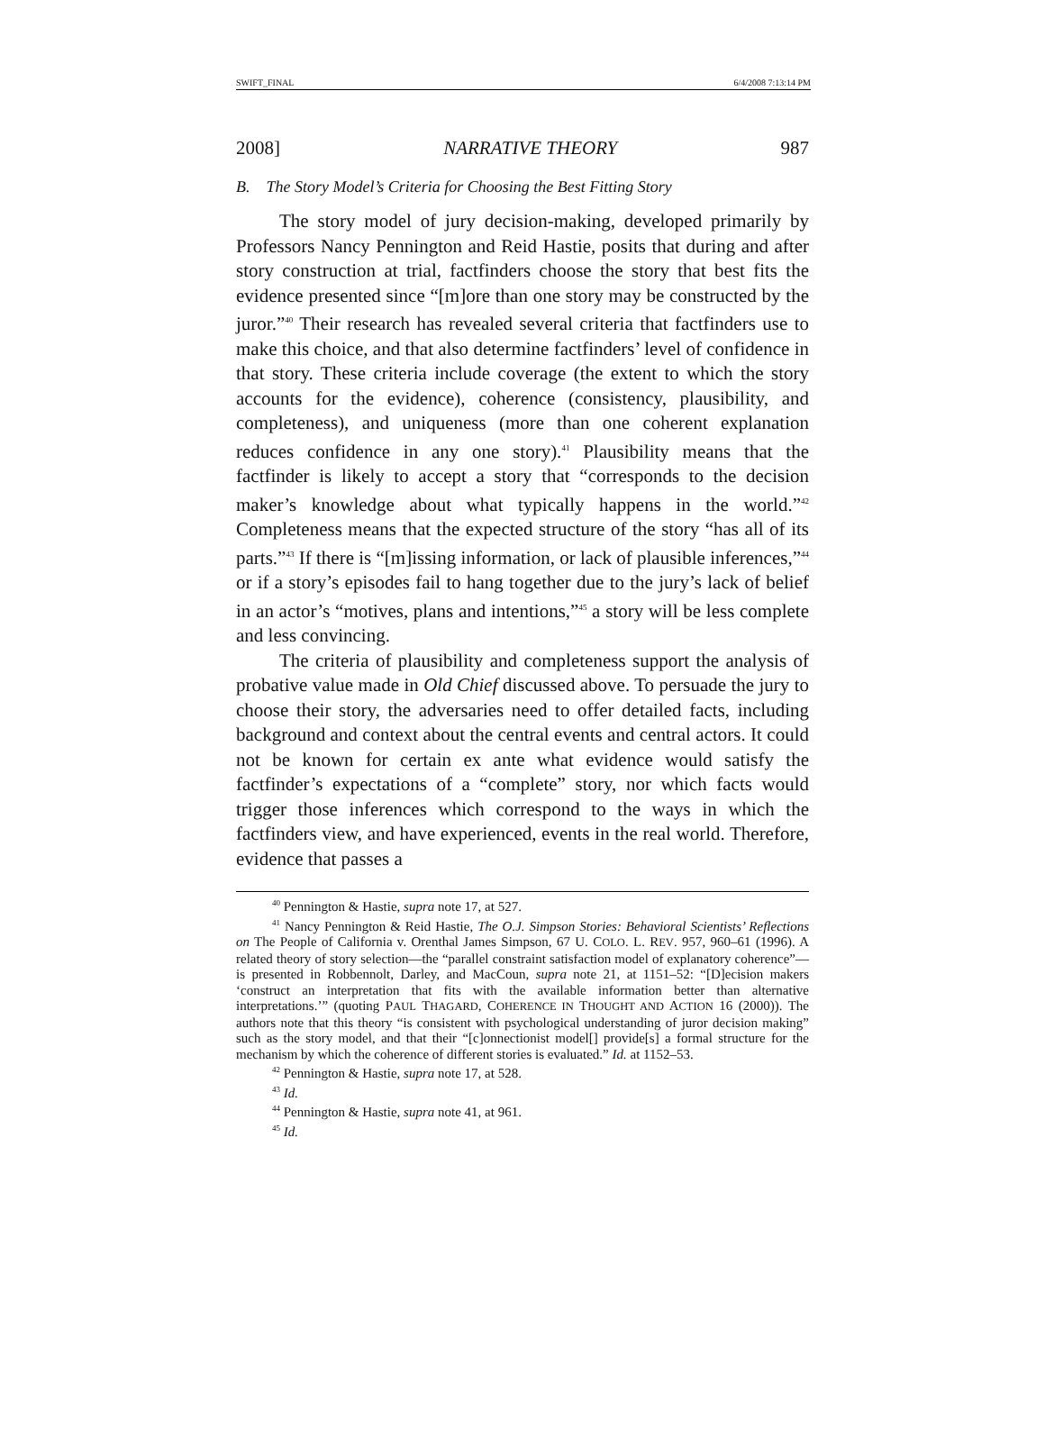SWIFT_FINAL 6/4/2008 7:13:14 PM
2008] NARRATIVE THEORY 987
B. The Story Model’s Criteria for Choosing the Best Fitting Story
The story model of jury decision-making, developed primarily by Professors Nancy Pennington and Reid Hastie, posits that during and after story construction at trial, factfinders choose the story that best fits the evidence presented since “[m]ore than one story may be constructed by the juror.”<sup>40</sup> Their research has revealed several criteria that factfinders use to make this choice, and that also determine factfinders’ level of confidence in that story. These criteria include coverage (the extent to which the story accounts for the evidence), coherence (consistency, plausibility, and completeness), and uniqueness (more than one coherent explanation reduces confidence in any one story).<sup>41</sup> Plausibility means that the factfinder is likely to accept a story that “corresponds to the decision maker’s knowledge about what typically happens in the world.”<sup>42</sup> Completeness means that the expected structure of the story “has all of its parts.”<sup>43</sup> If there is “[m]issing information, or lack of plausible inferences,”<sup>44</sup> or if a story’s episodes fail to hang together due to the jury’s lack of belief in an actor’s “motives, plans and intentions,”<sup>45</sup> a story will be less complete and less convincing.
The criteria of plausibility and completeness support the analysis of probative value made in Old Chief discussed above. To persuade the jury to choose their story, the adversaries need to offer detailed facts, including background and context about the central events and central actors. It could not be known for certain ex ante what evidence would satisfy the factfinder’s expectations of a “complete” story, nor which facts would trigger those inferences which correspond to the ways in which the factfinders view, and have experienced, events in the real world. Therefore, evidence that passes a
<sup>40</sup> Pennington & Hastie, supra note 17, at 527.
<sup>41</sup> Nancy Pennington & Reid Hastie, The O.J. Simpson Stories: Behavioral Scientists’ Reflections on The People of California v. Orenthal James Simpson, 67 U. COLO. L. REV. 957, 960–61 (1996). A related theory of story selection—the “parallel constraint satisfaction model of explanatory coherence”—is presented in Robbennolt, Darley, and MacCoun, supra note 21, at 1151–52: “[D]ecision makers ‘construct an interpretation that fits with the available information better than alternative interpretations.’” (quoting PAUL THAGARD, COHERENCE IN THOUGHT AND ACTION 16 (2000)). The authors note that this theory “is consistent with psychological understanding of juror decision making” such as the story model, and that their “[c]onnectionist model[] provide[s] a formal structure for the mechanism by which the coherence of different stories is evaluated.” Id. at 1152–53.
<sup>42</sup> Pennington & Hastie, supra note 17, at 528.
<sup>43</sup> Id.
<sup>44</sup> Pennington & Hastie, supra note 41, at 961.
<sup>45</sup> Id.